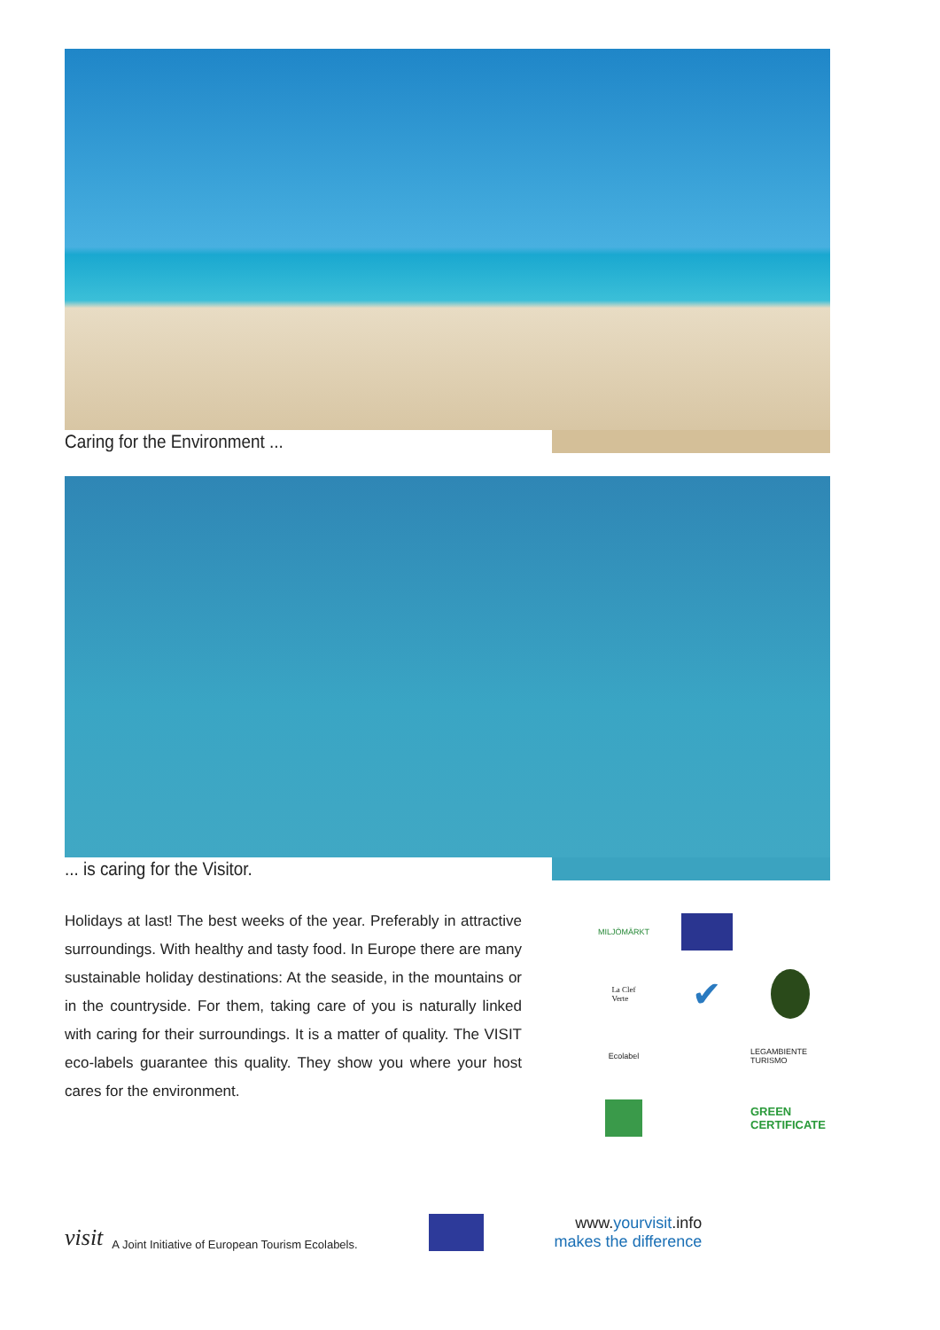Caring for the Environment ...
... is caring for the Visitor.
Holidays at last! The best weeks of the year. Preferably in attractive surroundings. With healthy and tasty food. In Europe there are many sustainable holiday destinations: At the seaside, in the mountains or in the countryside. For them, taking care of you is naturally linked with caring for their surroundings. It is a matter of quality. The VISIT eco-labels guarantee this quality. They show you where your host cares for the environment.
MILJÖMÄRKT
La Clef
Verte
✔
Ecolabel
LEGAMBIENTE TURISMO
GREEN CERTIFICATE
visit A Joint Initiative of European Tourism Ecolabels.
www.yourvisit.info
makes the difference